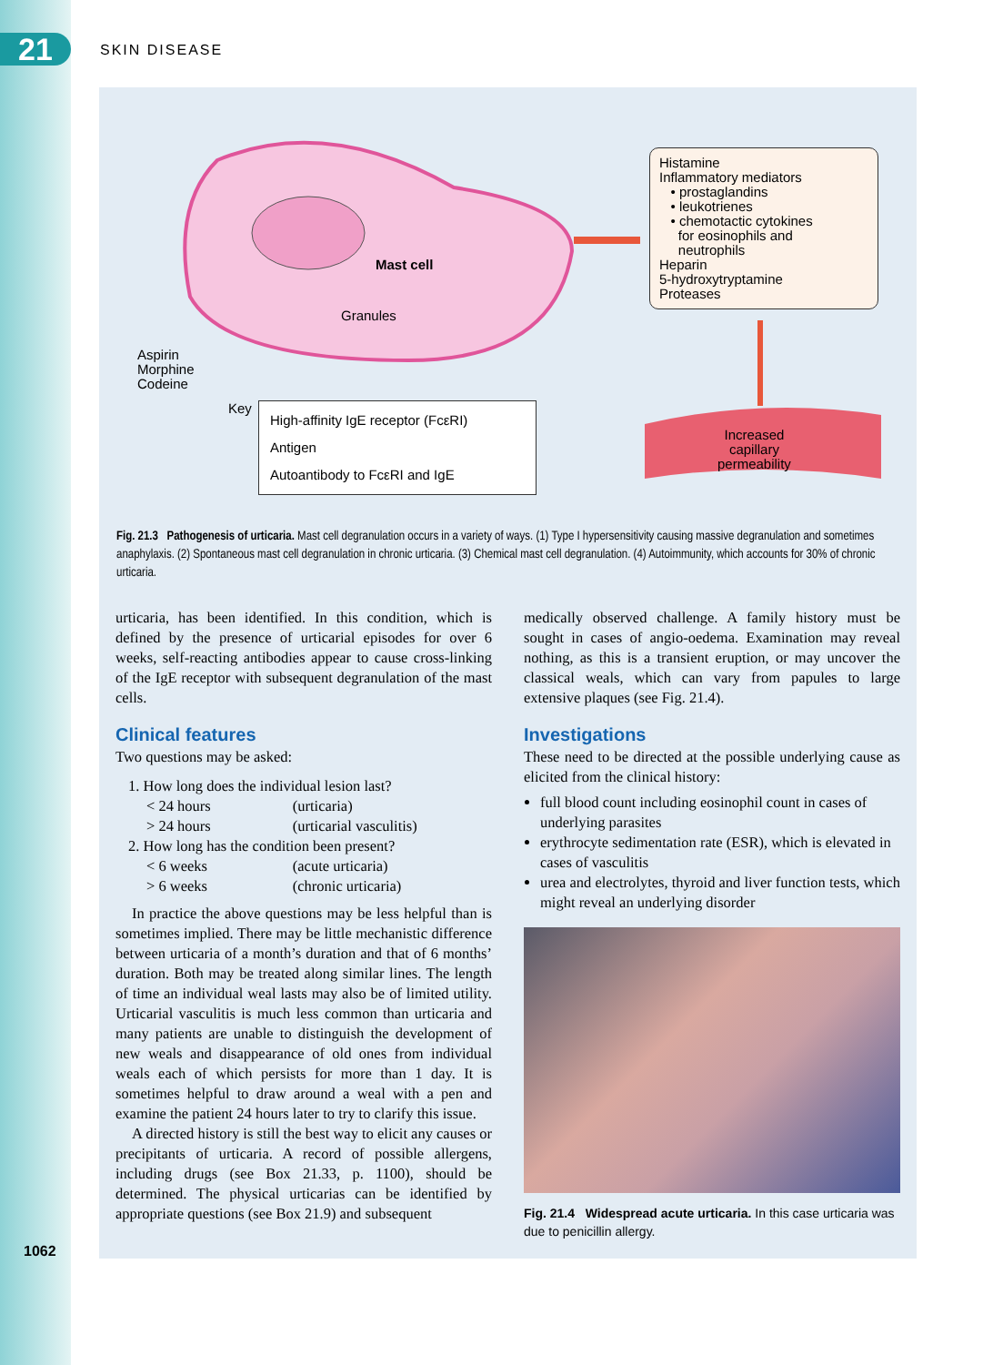21 SKIN DISEASE
Mast cell
Granules
Aspirin
Morphine
Codeine
Key
Histamine
Inflammatory mediators
• prostaglandins
• leukotrienes
• chemotactic cytokines
for eosinophils and
neutrophils
Heparin
5-hydroxytryptamine
Proteases
High-affinity IgE receptor (FcεRI)
Antigen
Autoantibody to FcεRI and IgE
Increased
capillary
permeability
Fig. 21.3 Pathogenesis of urticaria. Mast cell degranulation occurs in a variety of ways. (1) Type I hypersensitivity causing massive degranulation and sometimes anaphylaxis. (2) Spontaneous mast cell degranulation in chronic urticaria. (3) Chemical mast cell degranulation. (4) Autoimmunity, which accounts for 30% of chronic urticaria.
urticaria, has been identified. In this condition, which is defined by the presence of urticarial episodes for over 6 weeks, self-reacting antibodies appear to cause cross-linking of the IgE receptor with subsequent degranulation of the mast cells.
Clinical features
Two questions may be asked:
| 1. How long does the individual lesion last? | |
| < 24 hours | (urticaria) |
| > 24 hours | (urticarial vasculitis) |
| 2. How long has the condition been present? | |
| < 6 weeks | (acute urticaria) |
| > 6 weeks | (chronic urticaria) |
In practice the above questions may be less helpful than is sometimes implied. There may be little mechanistic difference between urticaria of a month’s duration and that of 6 months’ duration. Both may be treated along similar lines. The length of time an individual weal lasts may also be of limited utility. Urticarial vasculitis is much less common than urticaria and many patients are unable to distinguish the development of new weals and disappearance of old ones from individual weals each of which persists for more than 1 day. It is sometimes helpful to draw around a weal with a pen and examine the patient 24 hours later to try to clarify this issue.
A directed history is still the best way to elicit any causes or precipitants of urticaria. A record of possible allergens, including drugs (see Box 21.33, p. 1100), should be determined. The physical urticarias can be identified by appropriate questions (see Box 21.9) and subsequent
medically observed challenge. A family history must be sought in cases of angio-oedema. Examination may reveal nothing, as this is a transient eruption, or may uncover the classical weals, which can vary from papules to large extensive plaques (see Fig. 21.4).
Investigations
These need to be directed at the possible underlying cause as elicited from the clinical history:
full blood count including eosinophil count in cases of underlying parasites
erythrocyte sedimentation rate (ESR), which is elevated in cases of vasculitis
urea and electrolytes, thyroid and liver function tests, which might reveal an underlying disorder
Fig. 21.4 Widespread acute urticaria. In this case urticaria was due to penicillin allergy.
1062